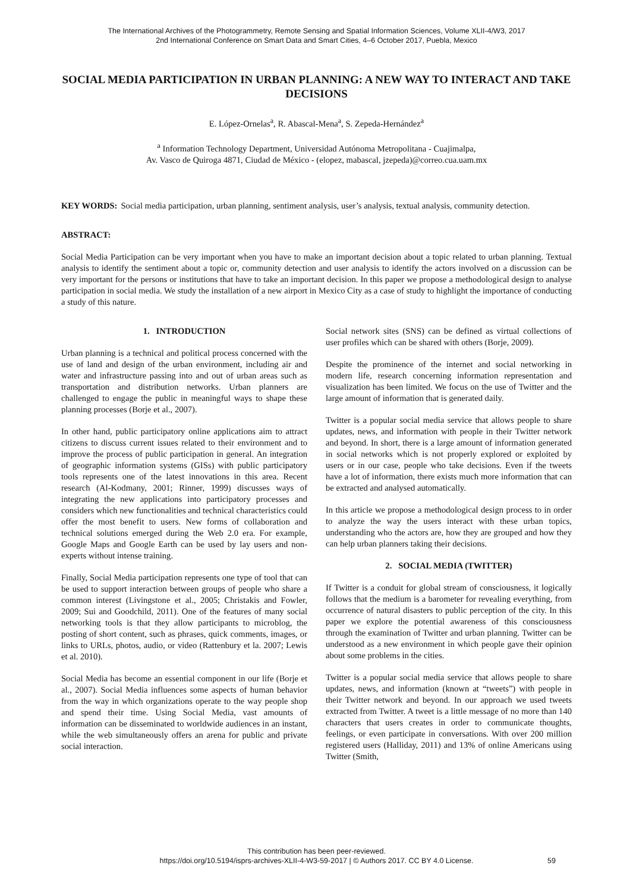The International Archives of the Photogrammetry, Remote Sensing and Spatial Information Sciences, Volume XLII-4/W3, 2017
2nd International Conference on Smart Data and Smart Cities, 4–6 October 2017, Puebla, Mexico
SOCIAL MEDIA PARTICIPATION IN URBAN PLANNING: A NEW WAY TO INTERACT AND TAKE DECISIONS
E. López-Ornelas<sup>a</sup>, R. Abascal-Mena<sup>a</sup>, S. Zepeda-Hernández<sup>a</sup>
<sup>a</sup> Information Technology Department, Universidad Autónoma Metropolitana - Cuajimalpa,
Av. Vasco de Quiroga 4871, Ciudad de México - (elopez, mabascal, jzepeda)@correo.cua.uam.mx
KEY WORDS: Social media participation, urban planning, sentiment analysis, user’s analysis, textual analysis, community detection.
ABSTRACT:
Social Media Participation can be very important when you have to make an important decision about a topic related to urban planning. Textual analysis to identify the sentiment about a topic or, community detection and user analysis to identify the actors involved on a discussion can be very important for the persons or institutions that have to take an important decision. In this paper we propose a methodological design to analyse participation in social media. We study the installation of a new airport in Mexico City as a case of study to highlight the importance of conducting a study of this nature.
1. INTRODUCTION
Urban planning is a technical and political process concerned with the use of land and design of the urban environment, including air and water and infrastructure passing into and out of urban areas such as transportation and distribution networks. Urban planners are challenged to engage the public in meaningful ways to shape these planning processes (Borje et al., 2007).
In other hand, public participatory online applications aim to attract citizens to discuss current issues related to their environment and to improve the process of public participation in general. An integration of geographic information systems (GISs) with public participatory tools represents one of the latest innovations in this area. Recent research (Al-Kodmany, 2001; Rinner, 1999) discusses ways of integrating the new applications into participatory processes and considers which new functionalities and technical characteristics could offer the most benefit to users. New forms of collaboration and technical solutions emerged during the Web 2.0 era. For example, Google Maps and Google Earth can be used by lay users and non-experts without intense training.
Finally, Social Media participation represents one type of tool that can be used to support interaction between groups of people who share a common interest (Livingstone et al., 2005; Christakis and Fowler, 2009; Sui and Goodchild, 2011). One of the features of many social networking tools is that they allow participants to microblog, the posting of short content, such as phrases, quick comments, images, or links to URLs, photos, audio, or video (Rattenbury et la. 2007; Lewis et al. 2010).
Social Media has become an essential component in our life (Borje et al., 2007). Social Media influences some aspects of human behavior from the way in which organizations operate to the way people shop and spend their time. Using Social Media, vast amounts of information can be disseminated to worldwide audiences in an instant, while the web simultaneously offers an arena for public and private social interaction.
Social network sites (SNS) can be defined as virtual collections of user profiles which can be shared with others (Borje, 2009).
Despite the prominence of the internet and social networking in modern life, research concerning information representation and visualization has been limited. We focus on the use of Twitter and the large amount of information that is generated daily.
Twitter is a popular social media service that allows people to share updates, news, and information with people in their Twitter network and beyond. In short, there is a large amount of information generated in social networks which is not properly explored or exploited by users or in our case, people who take decisions. Even if the tweets have a lot of information, there exists much more information that can be extracted and analysed automatically.
In this article we propose a methodological design process to in order to analyze the way the users interact with these urban topics, understanding who the actors are, how they are grouped and how they can help urban planners taking their decisions.
2. SOCIAL MEDIA (TWITTER)
If Twitter is a conduit for global stream of consciousness, it logically follows that the medium is a barometer for revealing everything, from occurrence of natural disasters to public perception of the city. In this paper we explore the potential awareness of this consciousness through the examination of Twitter and urban planning. Twitter can be understood as a new environment in which people gave their opinion about some problems in the cities.
Twitter is a popular social media service that allows people to share updates, news, and information (known at “tweets”) with people in their Twitter network and beyond. In our approach we used tweets extracted from Twitter. A tweet is a little message of no more than 140 characters that users creates in order to communicate thoughts, feelings, or even participate in conversations. With over 200 million registered users (Halliday, 2011) and 13% of online Americans using Twitter (Smith,
This contribution has been peer-reviewed.
https://doi.org/10.5194/isprs-archives-XLII-4-W3-59-2017 | © Authors 2017. CC BY 4.0 License.
59